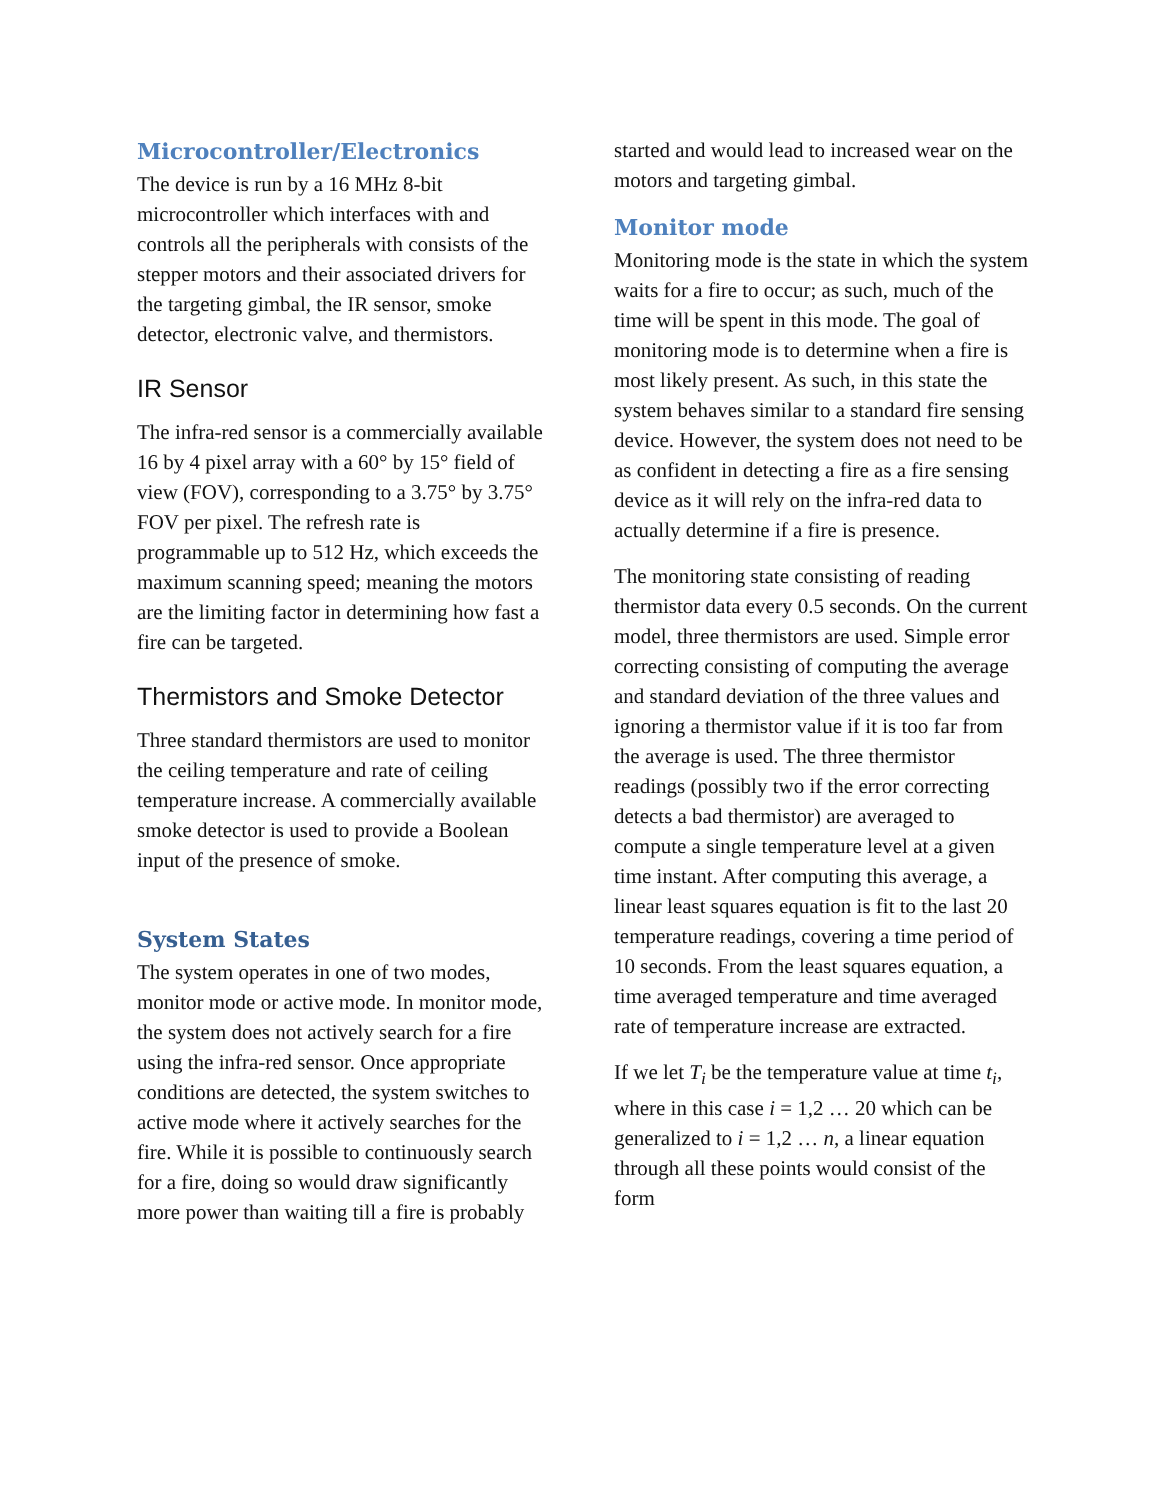Microcontroller/Electronics
The device is run by a 16 MHz 8-bit microcontroller which interfaces with and controls all the peripherals with consists of the stepper motors and their associated drivers for the targeting gimbal, the IR sensor, smoke detector, electronic valve, and thermistors.
IR Sensor
The infra-red sensor is a commercially available 16 by 4 pixel array with a 60° by 15° field of view (FOV), corresponding to a 3.75° by 3.75° FOV per pixel. The refresh rate is programmable up to 512 Hz, which exceeds the maximum scanning speed; meaning the motors are the limiting factor in determining how fast a fire can be targeted.
Thermistors and Smoke Detector
Three standard thermistors are used to monitor the ceiling temperature and rate of ceiling temperature increase. A commercially available smoke detector is used to provide a Boolean input of the presence of smoke.
System States
The system operates in one of two modes, monitor mode or active mode. In monitor mode, the system does not actively search for a fire using the infra-red sensor. Once appropriate conditions are detected, the system switches to active mode where it actively searches for the fire. While it is possible to continuously search for a fire, doing so would draw significantly more power than waiting till a fire is probably
started and would lead to increased wear on the motors and targeting gimbal.
Monitor mode
Monitoring mode is the state in which the system waits for a fire to occur; as such, much of the time will be spent in this mode. The goal of monitoring mode is to determine when a fire is most likely present. As such, in this state the system behaves similar to a standard fire sensing device. However, the system does not need to be as confident in detecting a fire as a fire sensing device as it will rely on the infra-red data to actually determine if a fire is presence.
The monitoring state consisting of reading thermistor data every 0.5 seconds. On the current model, three thermistors are used. Simple error correcting consisting of computing the average and standard deviation of the three values and ignoring a thermistor value if it is too far from the average is used. The three thermistor readings (possibly two if the error correcting detects a bad thermistor) are averaged to compute a single temperature level at a given time instant. After computing this average, a linear least squares equation is fit to the last 20 temperature readings, covering a time period of 10 seconds. From the least squares equation, a time averaged temperature and time averaged rate of temperature increase are extracted.
If we let T<sub>i</sub> be the temperature value at time t<sub>i</sub>, where in this case i = 1,2 … 20 which can be generalized to i = 1,2 … n, a linear equation through all these points would consist of the form